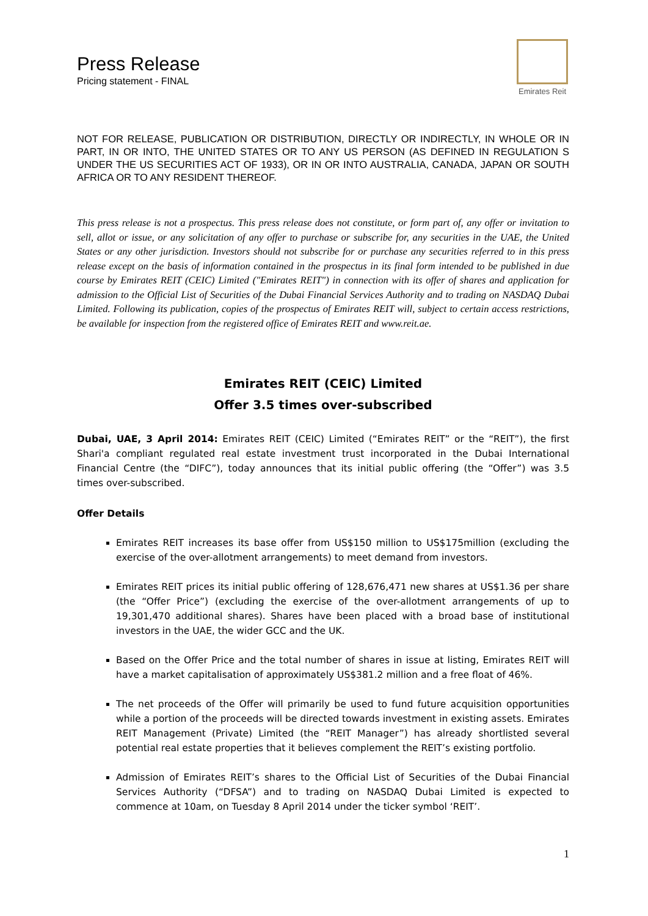Press Release
Pricing statement - FINAL
Emirates Reit
NOT FOR RELEASE, PUBLICATION OR DISTRIBUTION, DIRECTLY OR INDIRECTLY, IN WHOLE OR IN PART, IN OR INTO, THE UNITED STATES OR TO ANY US PERSON (AS DEFINED IN REGULATION S UNDER THE US SECURITIES ACT OF 1933), OR IN OR INTO AUSTRALIA, CANADA, JAPAN OR SOUTH AFRICA OR TO ANY RESIDENT THEREOF.
This press release is not a prospectus. This press release does not constitute, or form part of, any offer or invitation to sell, allot or issue, or any solicitation of any offer to purchase or subscribe for, any securities in the UAE, the United States or any other jurisdiction. Investors should not subscribe for or purchase any securities referred to in this press release except on the basis of information contained in the prospectus in its final form intended to be published in due course by Emirates REIT (CEIC) Limited ("Emirates REIT") in connection with its offer of shares and application for admission to the Official List of Securities of the Dubai Financial Services Authority and to trading on NASDAQ Dubai Limited. Following its publication, copies of the prospectus of Emirates REIT will, subject to certain access restrictions, be available for inspection from the registered office of Emirates REIT and www.reit.ae.
Emirates REIT (CEIC) Limited
Offer 3.5 times over-subscribed
Dubai, UAE, 3 April 2014: Emirates REIT (CEIC) Limited (“Emirates REIT” or the “REIT”), the first Shari'a compliant regulated real estate investment trust incorporated in the Dubai International Financial Centre (the “DIFC”), today announces that its initial public offering (the “Offer”) was 3.5 times over-subscribed.
Offer Details
Emirates REIT increases its base offer from US$150 million to US$175million (excluding the exercise of the over-allotment arrangements) to meet demand from investors.
Emirates REIT prices its initial public offering of 128,676,471 new shares at US$1.36 per share (the “Offer Price”) (excluding the exercise of the over-allotment arrangements of up to 19,301,470 additional shares). Shares have been placed with a broad base of institutional investors in the UAE, the wider GCC and the UK.
Based on the Offer Price and the total number of shares in issue at listing, Emirates REIT will have a market capitalisation of approximately US$381.2 million and a free float of 46%.
The net proceeds of the Offer will primarily be used to fund future acquisition opportunities while a portion of the proceeds will be directed towards investment in existing assets. Emirates REIT Management (Private) Limited (the “REIT Manager”) has already shortlisted several potential real estate properties that it believes complement the REIT’s existing portfolio.
Admission of Emirates REIT’s shares to the Official List of Securities of the Dubai Financial Services Authority (“DFSA”) and to trading on NASDAQ Dubai Limited is expected to commence at 10am, on Tuesday 8 April 2014 under the ticker symbol ‘REIT’.
1